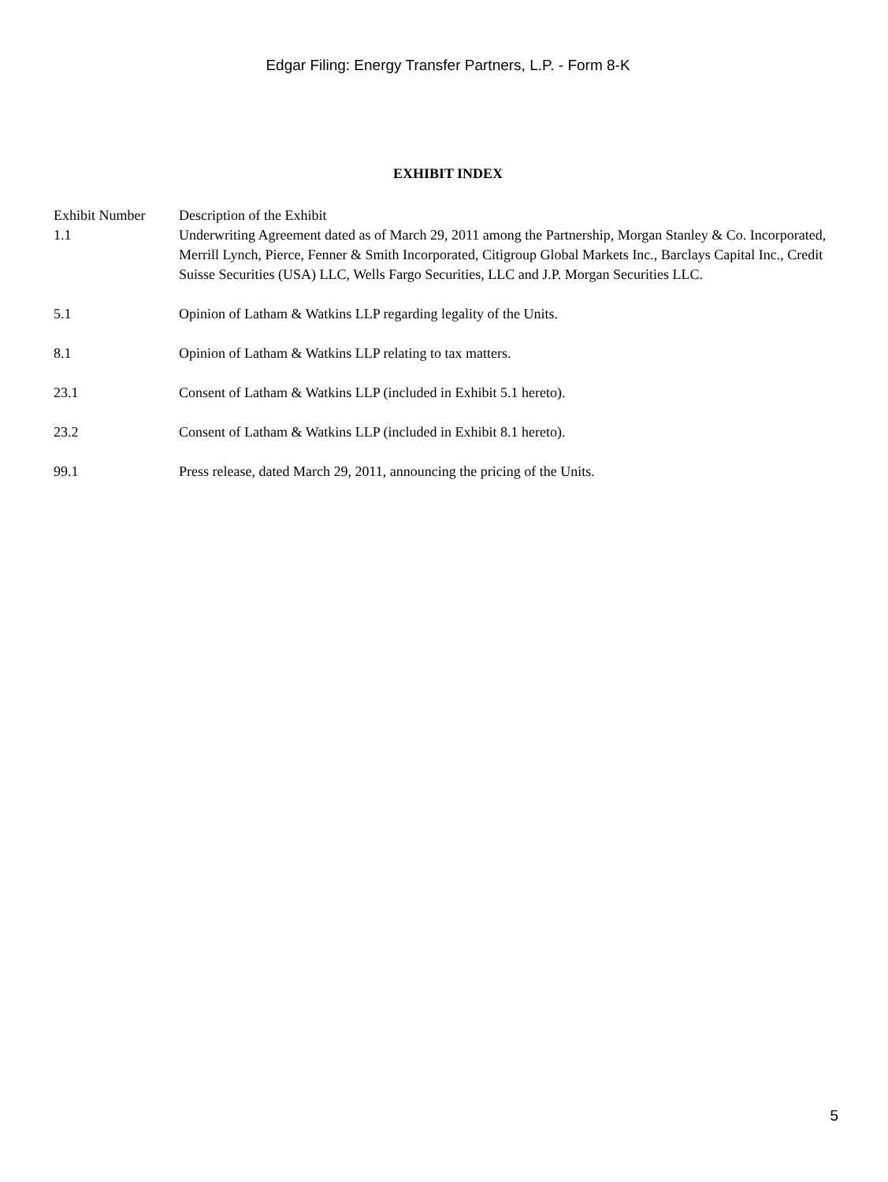Edgar Filing: Energy Transfer Partners, L.P. - Form 8-K
EXHIBIT INDEX
| Exhibit Number | Description of the Exhibit |
| 1.1 | Underwriting Agreement dated as of March 29, 2011 among the Partnership, Morgan Stanley & Co. Incorporated, Merrill Lynch, Pierce, Fenner & Smith Incorporated, Citigroup Global Markets Inc., Barclays Capital Inc., Credit Suisse Securities (USA) LLC, Wells Fargo Securities, LLC and J.P. Morgan Securities LLC. |
| 5.1 | Opinion of Latham & Watkins LLP regarding legality of the Units. |
| 8.1 | Opinion of Latham & Watkins LLP relating to tax matters. |
| 23.1 | Consent of Latham & Watkins LLP (included in Exhibit 5.1 hereto). |
| 23.2 | Consent of Latham & Watkins LLP (included in Exhibit 8.1 hereto). |
| 99.1 | Press release, dated March 29, 2011, announcing the pricing of the Units. |
5